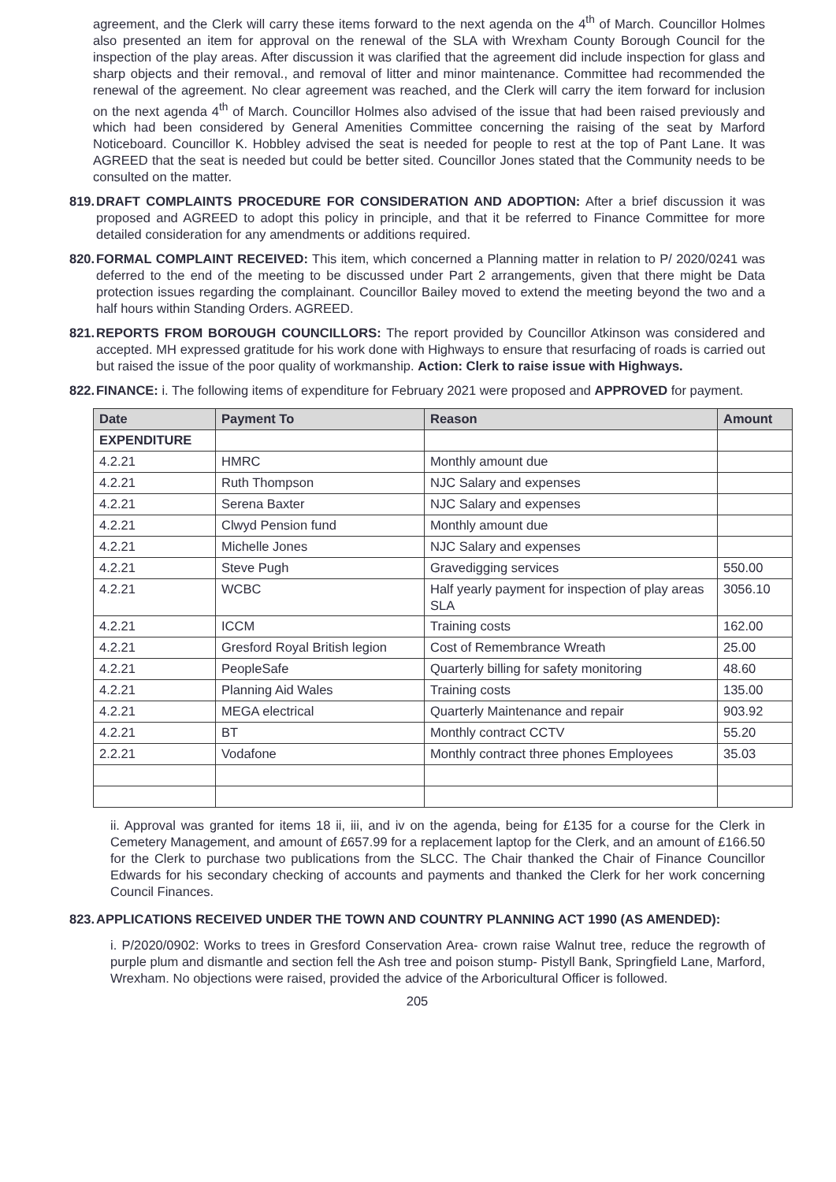agreement, and the Clerk will carry these items forward to the next agenda on the 4<sup>th</sup> of March. Councillor Holmes also presented an item for approval on the renewal of the SLA with Wrexham County Borough Council for the inspection of the play areas. After discussion it was clarified that the agreement did include inspection for glass and sharp objects and their removal., and removal of litter and minor maintenance. Committee had recommended the renewal of the agreement. No clear agreement was reached, and the Clerk will carry the item forward for inclusion on the next agenda 4<sup>th</sup> of March. Councillor Holmes also advised of the issue that had been raised previously and which had been considered by General Amenities Committee concerning the raising of the seat by Marford Noticeboard. Councillor K. Hobbley advised the seat is needed for people to rest at the top of Pant Lane. It was AGREED that the seat is needed but could be better sited. Councillor Jones stated that the Community needs to be consulted on the matter.
819.
DRAFT COMPLAINTS PROCEDURE FOR CONSIDERATION AND ADOPTION: After a brief discussion it was proposed and AGREED to adopt this policy in principle, and that it be referred to Finance Committee for more detailed consideration for any amendments or additions required.
820.
FORMAL COMPLAINT RECEIVED: This item, which concerned a Planning matter in relation to P/ 2020/0241 was deferred to the end of the meeting to be discussed under Part 2 arrangements, given that there might be Data protection issues regarding the complainant. Councillor Bailey moved to extend the meeting beyond the two and a half hours within Standing Orders. AGREED.
821.
REPORTS FROM BOROUGH COUNCILLORS: The report provided by Councillor Atkinson was considered and accepted. MH expressed gratitude for his work done with Highways to ensure that resurfacing of roads is carried out but raised the issue of the poor quality of workmanship. Action: Clerk to raise issue with Highways.
822.
FINANCE: i. The following items of expenditure for February 2021 were proposed and APPROVED for payment.
| Date | Payment To | Reason | Amount |
| --- | --- | --- | --- |
| EXPENDITURE | | | |
| 4.2.21 | HMRC | Monthly amount due | |
| 4.2.21 | Ruth Thompson | NJC Salary and expenses | |
| 4.2.21 | Serena Baxter | NJC Salary and expenses | |
| 4.2.21 | Clwyd Pension fund | Monthly amount due | |
| 4.2.21 | Michelle Jones | NJC Salary and expenses | |
| 4.2.21 | Steve Pugh | Gravedigging services | 550.00 |
| 4.2.21 | WCBC | Half yearly payment for inspection of play areas SLA | 3056.10 |
| 4.2.21 | ICCM | Training costs | 162.00 |
| 4.2.21 | Gresford Royal British legion | Cost of Remembrance Wreath | 25.00 |
| 4.2.21 | PeopleSafe | Quarterly billing for safety monitoring | 48.60 |
| 4.2.21 | Planning Aid Wales | Training costs | 135.00 |
| 4.2.21 | MEGA electrical | Quarterly Maintenance and repair | 903.92 |
| 4.2.21 | BT | Monthly contract CCTV | 55.20 |
| 2.2.21 | Vodafone | Monthly contract three phones Employees | 35.03 |
ii. Approval was granted for items 18 ii, iii, and iv on the agenda, being for £135 for a course for the Clerk in Cemetery Management, and amount of £657.99 for a replacement laptop for the Clerk, and an amount of £166.50 for the Clerk to purchase two publications from the SLCC. The Chair thanked the Chair of Finance Councillor Edwards for his secondary checking of accounts and payments and thanked the Clerk for her work concerning Council Finances.
823.
APPLICATIONS RECEIVED UNDER THE TOWN AND COUNTRY PLANNING ACT 1990 (AS AMENDED):
i. P/2020/0902: Works to trees in Gresford Conservation Area- crown raise Walnut tree, reduce the regrowth of purple plum and dismantle and section fell the Ash tree and poison stump- Pistyll Bank, Springfield Lane, Marford, Wrexham. No objections were raised, provided the advice of the Arboricultural Officer is followed.
205